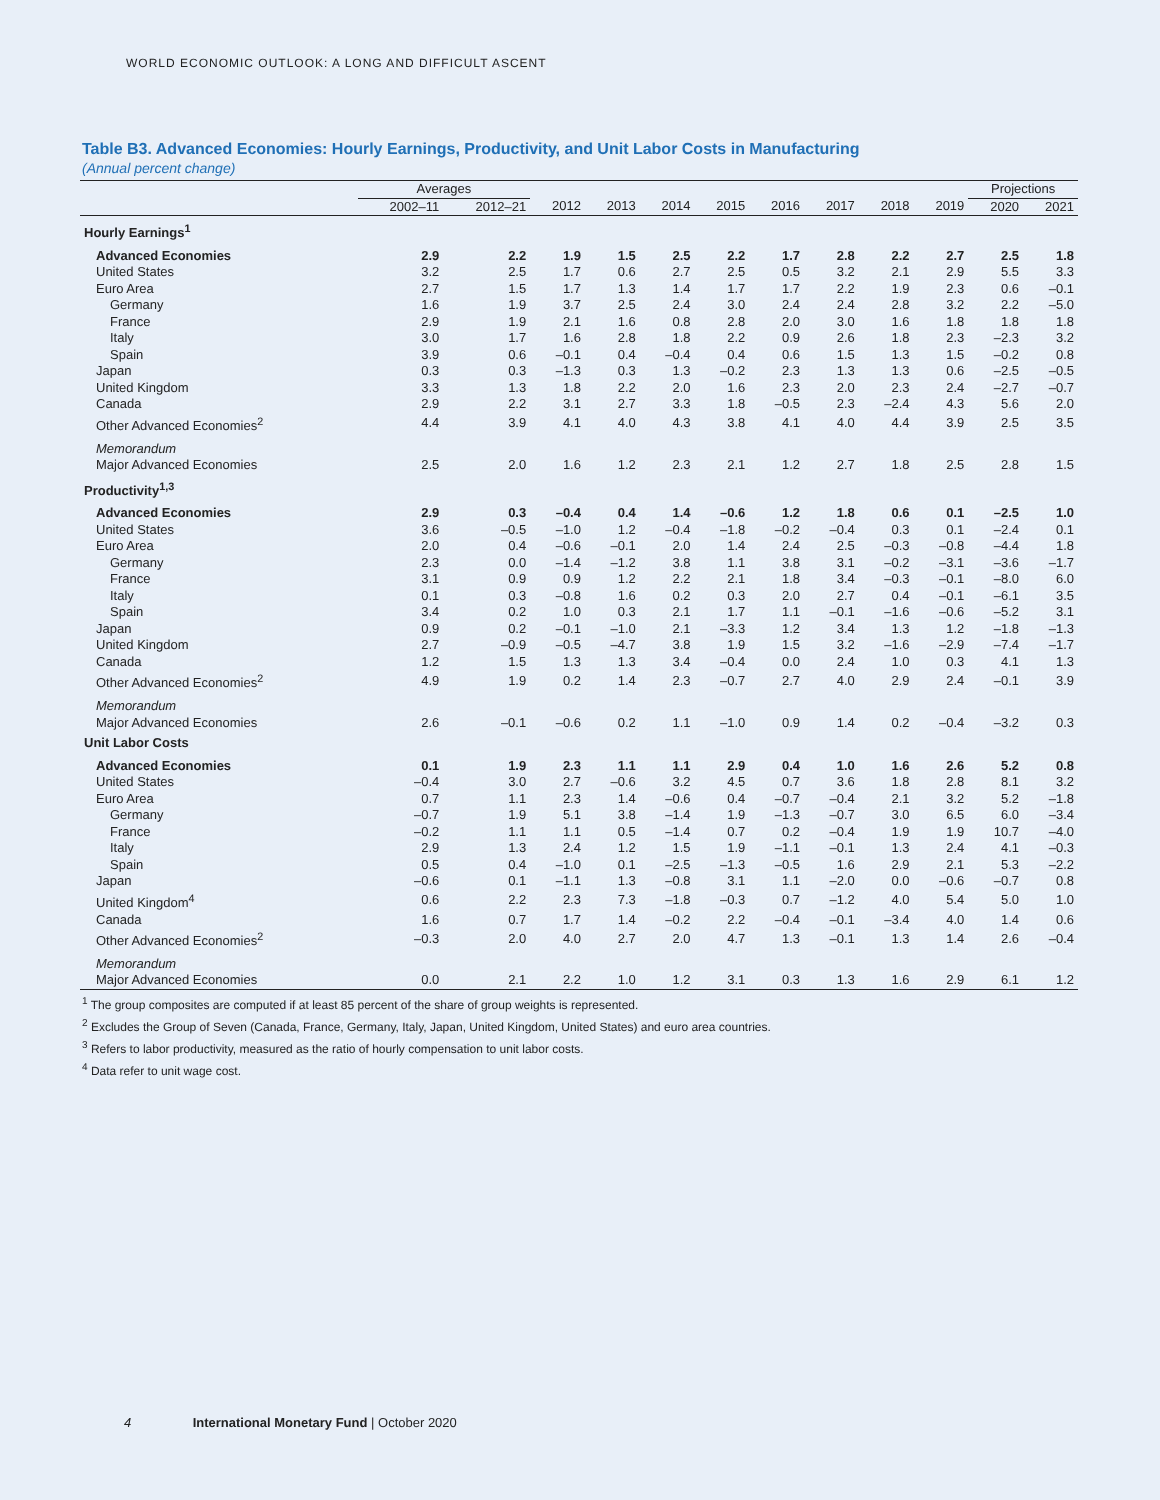WORLD ECONOMIC OUTLOOK: A LONG AND DIFFICULT ASCENT
Table B3. Advanced Economies: Hourly Earnings, Productivity, and Unit Labor Costs in Manufacturing
(Annual percent change)
| | Averages | | | | | | | | | | Projections | |
| --- | --- | --- | --- | --- | --- | --- | --- | --- | --- | --- | --- | --- |
| | 2002–11 | 2012–21 | 2012 | 2013 | 2014 | 2015 | 2016 | 2017 | 2018 | 2019 | 2020 | 2021 |
| Hourly Earnings<sup>1</sup> | | | | | | | | | | | | |
| Advanced Economies | 2.9 | 2.2 | 1.9 | 1.5 | 2.5 | 2.2 | 1.7 | 2.8 | 2.2 | 2.7 | 2.5 | 1.8 |
| United States | 3.2 | 2.5 | 1.7 | 0.6 | 2.7 | 2.5 | 0.5 | 3.2 | 2.1 | 2.9 | 5.5 | 3.3 |
| Euro Area | 2.7 | 1.5 | 1.7 | 1.3 | 1.4 | 1.7 | 1.7 | 2.2 | 1.9 | 2.3 | 0.6 | –0.1 |
| Germany | 1.6 | 1.9 | 3.7 | 2.5 | 2.4 | 3.0 | 2.4 | 2.4 | 2.8 | 3.2 | 2.2 | –5.0 |
| France | 2.9 | 1.9 | 2.1 | 1.6 | 0.8 | 2.8 | 2.0 | 3.0 | 1.6 | 1.8 | 1.8 | 1.8 |
| Italy | 3.0 | 1.7 | 1.6 | 2.8 | 1.8 | 2.2 | 0.9 | 2.6 | 1.8 | 2.3 | –2.3 | 3.2 |
| Spain | 3.9 | 0.6 | –0.1 | 0.4 | –0.4 | 0.4 | 0.6 | 1.5 | 1.3 | 1.5 | –0.2 | 0.8 |
| Japan | 0.3 | 0.3 | –1.3 | 0.3 | 1.3 | –0.2 | 2.3 | 1.3 | 1.3 | 0.6 | –2.5 | –0.5 |
| United Kingdom | 3.3 | 1.3 | 1.8 | 2.2 | 2.0 | 1.6 | 2.3 | 2.0 | 2.3 | 2.4 | –2.7 | –0.7 |
| Canada | 2.9 | 2.2 | 3.1 | 2.7 | 3.3 | 1.8 | –0.5 | 2.3 | –2.4 | 4.3 | 5.6 | 2.0 |
| Other Advanced Economies<sup>2</sup> | 4.4 | 3.9 | 4.1 | 4.0 | 4.3 | 3.8 | 4.1 | 4.0 | 4.4 | 3.9 | 2.5 | 3.5 |
| Memorandum | | | | | | | | | | | | |
| Major Advanced Economies | 2.5 | 2.0 | 1.6 | 1.2 | 2.3 | 2.1 | 1.2 | 2.7 | 1.8 | 2.5 | 2.8 | 1.5 |
| Productivity<sup>1,3</sup> | | | | | | | | | | | | |
| Advanced Economies | 2.9 | 0.3 | –0.4 | 0.4 | 1.4 | –0.6 | 1.2 | 1.8 | 0.6 | 0.1 | –2.5 | 1.0 |
| United States | 3.6 | –0.5 | –1.0 | 1.2 | –0.4 | –1.8 | –0.2 | –0.4 | 0.3 | 0.1 | –2.4 | 0.1 |
| Euro Area | 2.0 | 0.4 | –0.6 | –0.1 | 2.0 | 1.4 | 2.4 | 2.5 | –0.3 | –0.8 | –4.4 | 1.8 |
| Germany | 2.3 | 0.0 | –1.4 | –1.2 | 3.8 | 1.1 | 3.8 | 3.1 | –0.2 | –3.1 | –3.6 | –1.7 |
| France | 3.1 | 0.9 | 0.9 | 1.2 | 2.2 | 2.1 | 1.8 | 3.4 | –0.3 | –0.1 | –8.0 | 6.0 |
| Italy | 0.1 | 0.3 | –0.8 | 1.6 | 0.2 | 0.3 | 2.0 | 2.7 | 0.4 | –0.1 | –6.1 | 3.5 |
| Spain | 3.4 | 0.2 | 1.0 | 0.3 | 2.1 | 1.7 | 1.1 | –0.1 | –1.6 | –0.6 | –5.2 | 3.1 |
| Japan | 0.9 | 0.2 | –0.1 | –1.0 | 2.1 | –3.3 | 1.2 | 3.4 | 1.3 | 1.2 | –1.8 | –1.3 |
| United Kingdom | 2.7 | –0.9 | –0.5 | –4.7 | 3.8 | 1.9 | 1.5 | 3.2 | –1.6 | –2.9 | –7.4 | –1.7 |
| Canada | 1.2 | 1.5 | 1.3 | 1.3 | 3.4 | –0.4 | 0.0 | 2.4 | 1.0 | 0.3 | 4.1 | 1.3 |
| Other Advanced Economies<sup>2</sup> | 4.9 | 1.9 | 0.2 | 1.4 | 2.3 | –0.7 | 2.7 | 4.0 | 2.9 | 2.4 | –0.1 | 3.9 |
| Memorandum | | | | | | | | | | | | |
| Major Advanced Economies | 2.6 | –0.1 | –0.6 | 0.2 | 1.1 | –1.0 | 0.9 | 1.4 | 0.2 | –0.4 | –3.2 | 0.3 |
| Unit Labor Costs | | | | | | | | | | | | |
| Advanced Economies | 0.1 | 1.9 | 2.3 | 1.1 | 1.1 | 2.9 | 0.4 | 1.0 | 1.6 | 2.6 | 5.2 | 0.8 |
| United States | –0.4 | 3.0 | 2.7 | –0.6 | 3.2 | 4.5 | 0.7 | 3.6 | 1.8 | 2.8 | 8.1 | 3.2 |
| Euro Area | 0.7 | 1.1 | 2.3 | 1.4 | –0.6 | 0.4 | –0.7 | –0.4 | 2.1 | 3.2 | 5.2 | –1.8 |
| Germany | –0.7 | 1.9 | 5.1 | 3.8 | –1.4 | 1.9 | –1.3 | –0.7 | 3.0 | 6.5 | 6.0 | –3.4 |
| France | –0.2 | 1.1 | 1.1 | 0.5 | –1.4 | 0.7 | 0.2 | –0.4 | 1.9 | 1.9 | 10.7 | –4.0 |
| Italy | 2.9 | 1.3 | 2.4 | 1.2 | 1.5 | 1.9 | –1.1 | –0.1 | 1.3 | 2.4 | 4.1 | –0.3 |
| Spain | 0.5 | 0.4 | –1.0 | 0.1 | –2.5 | –1.3 | –0.5 | 1.6 | 2.9 | 2.1 | 5.3 | –2.2 |
| Japan | –0.6 | 0.1 | –1.1 | 1.3 | –0.8 | 3.1 | 1.1 | –2.0 | 0.0 | –0.6 | –0.7 | 0.8 |
| United Kingdom<sup>4</sup> | 0.6 | 2.2 | 2.3 | 7.3 | –1.8 | –0.3 | 0.7 | –1.2 | 4.0 | 5.4 | 5.0 | 1.0 |
| Canada | 1.6 | 0.7 | 1.7 | 1.4 | –0.2 | 2.2 | –0.4 | –0.1 | –3.4 | 4.0 | 1.4 | 0.6 |
| Other Advanced Economies<sup>2</sup> | –0.3 | 2.0 | 4.0 | 2.7 | 2.0 | 4.7 | 1.3 | –0.1 | 1.3 | 1.4 | 2.6 | –0.4 |
| Memorandum | | | | | | | | | | | | |
| Major Advanced Economies | 0.0 | 2.1 | 2.2 | 1.0 | 1.2 | 3.1 | 0.3 | 1.3 | 1.6 | 2.9 | 6.1 | 1.2 |
<sup>1</sup> The group composites are computed if at least 85 percent of the share of group weights is represented.
<sup>2</sup> Excludes the Group of Seven (Canada, France, Germany, Italy, Japan, United Kingdom, United States) and euro area countries.
<sup>3</sup> Refers to labor productivity, measured as the ratio of hourly compensation to unit labor costs.
<sup>4</sup> Data refer to unit wage cost.
4 International Monetary Fund | October 2020